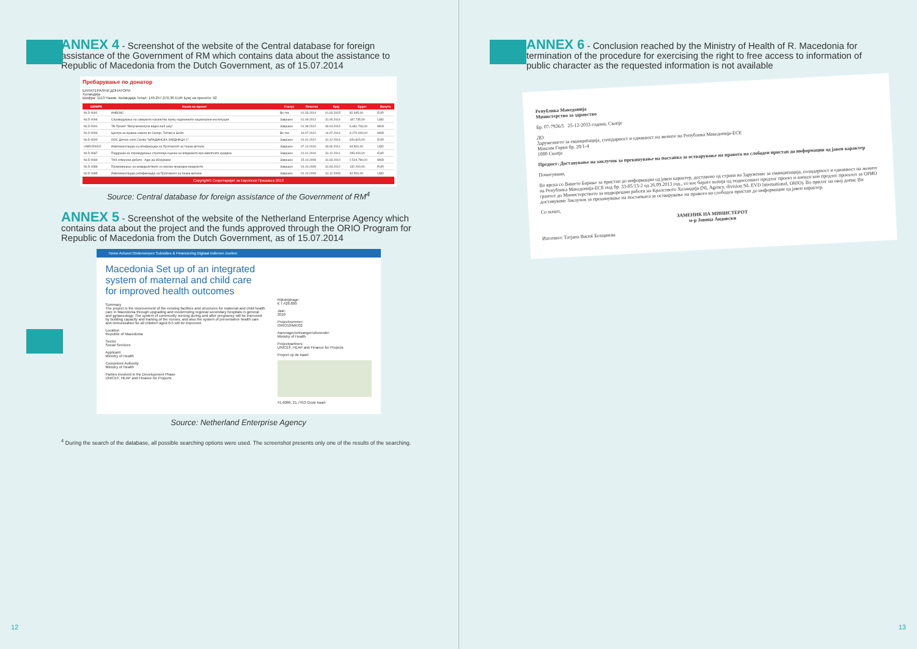ANNEX 4 - Screenshot of the website of the Central database for foreign assistance of the Government of RM which contains data about the assistance to Republic of Macedonia from the Dutch Government, as of 15.07.2014
Пребарување по донатор
БИЛАТЕРАЛНИ ДОНАТОРИ
Холандија
Шифра: 1113 Назив: Холандија Тотал: 149.257.270,36 EUR Број на проекти: 92
| ШИФРА | Назив на проект | Статус | Почеток | Крај | Буџет | Валута |
| --- | --- | --- | --- | --- | --- | --- |
| NLD 0092 | ИНБОКС | Во тек | 01.03.2014 | 01.03.2015 | 82.945,00 | EUR |
| NLD 0094 | Спроведување на самејното насилство преку надлежните национални институции | Завршен | 01.09.2012 | 31.05.2014 | 187.735,00 | USD |
| NLD 0091 | ТВ Проект "Вклучи/исклучи видео веб шоу" | Завршен | 01.09.2012 | 30.04.2014 | 6.481.706,00 | MKD |
| NLD 0093 | Центри за правни совети во Скопје, Тетово и Штип | Во тек | 16.07.2012 | 16.07.2014 | 9.270.000,00 | MKD |
| NLD 0090 | ООС Детско село Скопје "МЛАДИНСКА ЗАЕДНИЦА 1" | Завршен | 01.01.2012 | 31.12.2014 | 626.815,00 | EUR |
| UNECE0002 | Имплементација и ратификација на Протоколот за тешки метали | Завршен | 07.10.2010 | 30.06.2011 | 94.500,00 | USD |
| NLD 0087 | Поддршка за спроведување стратегија оценка на влијанието врз животната средина | Завршен | 01.01.2010 | 31.12.2011 | 295.000,00 | EUR |
| NLD 0084 | ТНК отворени дебати - Ајде да зборуваме | Завршен | 15.10.2009 | 31.03.2010 | 2.524.790,00 | MKD |
| NLD 0086 | Промовирање на земјоделството со високи природни вредности | Завршен | 01.10.2009 | 31.03.2012 | 132.200,00 | EUR |
| NLD 0085 | Имплементација ратификација на Протоколот за тешки метали | Завршен | 01.10.2009 | 31.12.2009 | 40.500,00 | USD |
Copyright© Секретаријат за Европски Прашања 2010
Source: Central database for foreign assistance of the Government of RM<sup>4</sup>
ANNEX 5 - Screenshot of the website of the Netherland Enterprise Agency which contains data about the project and the funds approved through the ORIO Program for Republic of Macedonia from the Dutch Government, as of 15.07.2014
Home Actueel Onderwerpen Subsidies & Financiering Digitaal indienen Zoeken
Macedonia Set up of an integrated system of maternal and child care for improved health outcomes
Summary
The project is the improvement of the existing facilities and structures for maternal and child health care in Macedonia through upgrading and modernizing regional secondary hospitals in general and gynaecology. The system of community nursing during and after pregnancy will be improved by building capacity and training of the nurses; and also the system of preventative health care and immunization for all children aged 0-5 will be improved.
Location
Republic of Macedonia
Sector
Social Services
Applicant
Ministry of Health
Competent Authority
Ministry of Health
Parties involved in the Development Phase
UNICEF, HEAP and Finance for Projects
Rijksbijdrage:
€ 7.428.800
Jaar:
2010
Projectnummer:
ORIO10/MK/02
Aanvrager/ontvanger/uitvoerder:
Ministry of Health
Projectpartners:
UNICEF, HEAP and Finance for Projects
Project op de kaart:
41.6086, 21.7453 Grote kaart
Source: Netherland Enterprise Agency
<sup>4</sup> During the search of the database, all possible searching options were used. The screenshot presents only one of the results of the searching.
12
ANNEX 6 - Conclusion reached by the Ministry of Health of R. Macedonia for termination of the procedure for exercising the right to free access to information of public character as the requested information is not available
Република Македонија
Министерство за здравство
Бр. 07-7936/5 25-12-2013 година, Скопје
ДО
Здружението за еманципација, солидарност и еднаквост на жените на Република Македонија-ЕСЕ
Максим Горки бр. 20/1-4
1000 Скопје
Предмет: Доставување на заклучок за прекинување на постапка за остварување на правото на слободен пристап до информации од јавен карактер
Почитувани,
Во врска со Вашето Барање за пристап до информации од јавен карактер, доставено од страна на Здружение за еманципација, солидарност и еднаквост на жените на Република Македонија-ЕСЕ под бр. 33-85/13-2 од 26.09.2013 год., со кое барате копија од поднесениот предлог проект и анекси кон предлог проектот за ОРИО грантот до Министерството за надворешни работи на Кралството Холандија (NL Agency, division NL EVD International, ORIO). Во прилог на овој допис Ви доставуваме Заклучок за прекинување на постапката за остварување на правото на слободен пристап до информации од јавен карактер.
Со почит,
ЗАМЕНИК НА МИНИСТЕРОТ
м-р Јовица Андовски
Изготвил: Татјана Васиќ Бозаџиева
13